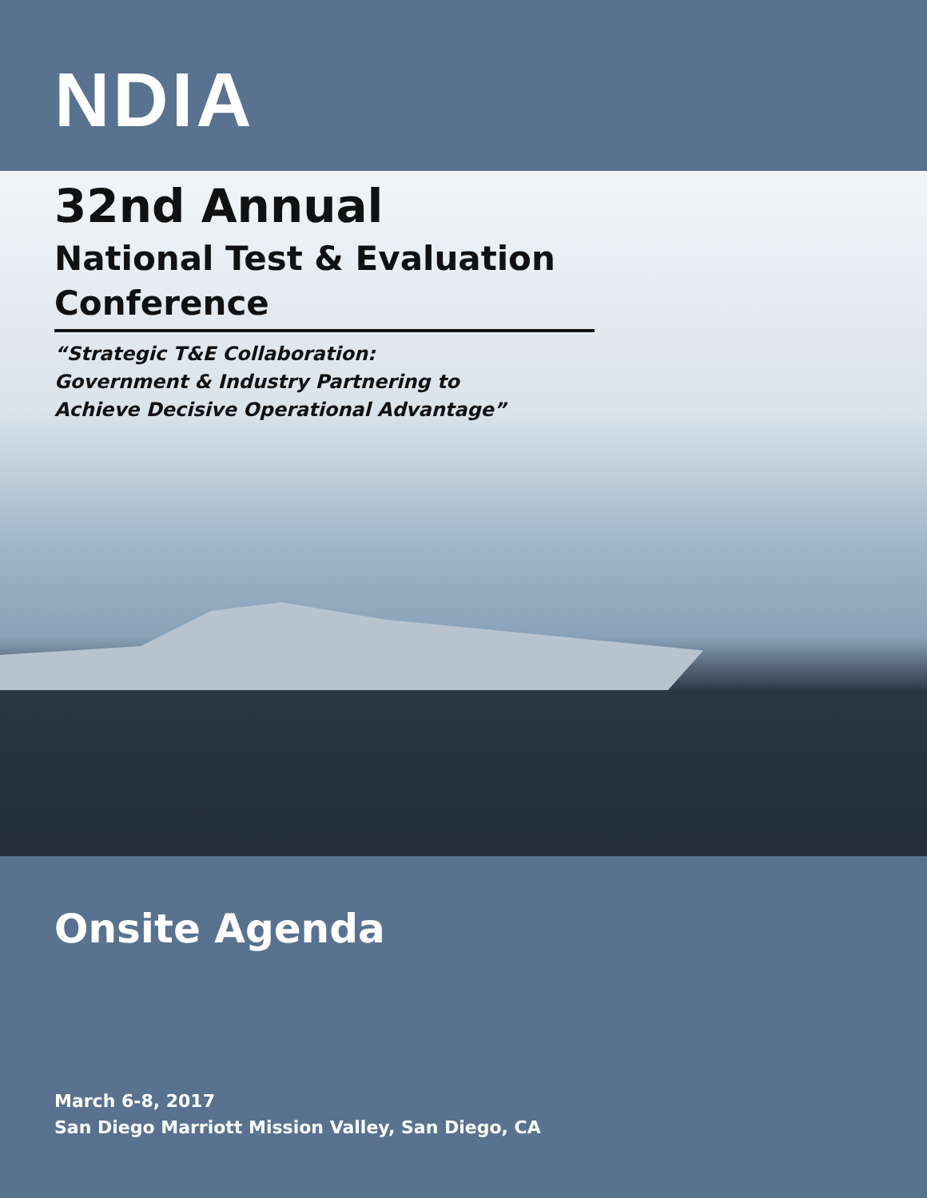NDIA
32nd Annual
National Test & Evaluation Conference
“Strategic T&E Collaboration:
Government & Industry Partnering to
Achieve Decisive Operational Advantage”
Onsite Agenda
March 6-8, 2017
San Diego Marriott Mission Valley, San Diego, CA